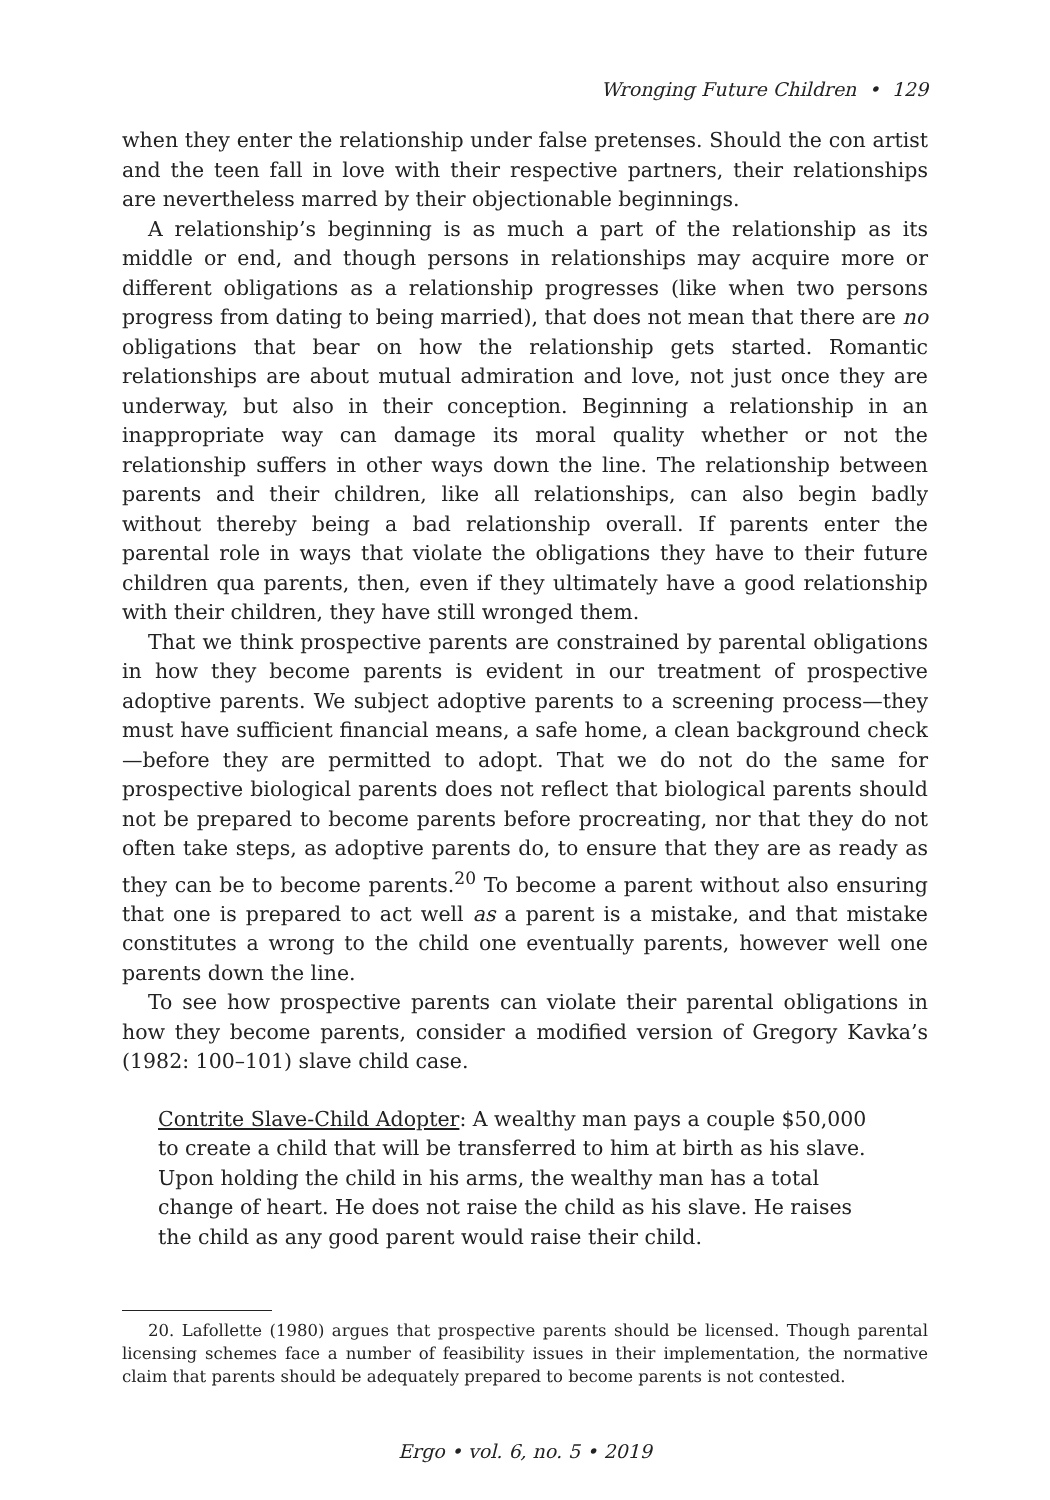Wronging Future Children • 129
when they enter the relationship under false pretenses. Should the con artist and the teen fall in love with their respective partners, their relationships are nevertheless marred by their objectionable beginnings.
A relationship’s beginning is as much a part of the relationship as its middle or end, and though persons in relationships may acquire more or different obligations as a relationship progresses (like when two persons progress from dating to being married), that does not mean that there are no obligations that bear on how the relationship gets started. Romantic relationships are about mutual admiration and love, not just once they are underway, but also in their conception. Beginning a relationship in an inappropriate way can damage its moral quality whether or not the relationship suffers in other ways down the line. The relationship between parents and their children, like all relationships, can also begin badly without thereby being a bad relationship overall. If parents enter the parental role in ways that violate the obligations they have to their future children qua parents, then, even if they ultimately have a good relationship with their children, they have still wronged them.
That we think prospective parents are constrained by parental obligations in how they become parents is evident in our treatment of prospective adoptive parents. We subject adoptive parents to a screening process—they must have sufficient financial means, a safe home, a clean background check—before they are permitted to adopt. That we do not do the same for prospective biological parents does not reflect that biological parents should not be prepared to become parents before procreating, nor that they do not often take steps, as adoptive parents do, to ensure that they are as ready as they can be to become parents.<sup>20</sup> To become a parent without also ensuring that one is prepared to act well as a parent is a mistake, and that mistake constitutes a wrong to the child one eventually parents, however well one parents down the line.
To see how prospective parents can violate their parental obligations in how they become parents, consider a modified version of Gregory Kavka’s (1982: 100–101) slave child case.
Contrite Slave-Child Adopter: A wealthy man pays a couple $50,000 to create a child that will be transferred to him at birth as his slave. Upon holding the child in his arms, the wealthy man has a total change of heart. He does not raise the child as his slave. He raises the child as any good parent would raise their child.
20. Lafollette (1980) argues that prospective parents should be licensed. Though parental licensing schemes face a number of feasibility issues in their implementation, the normative claim that parents should be adequately prepared to become parents is not contested.
Ergo • vol. 6, no. 5 • 2019